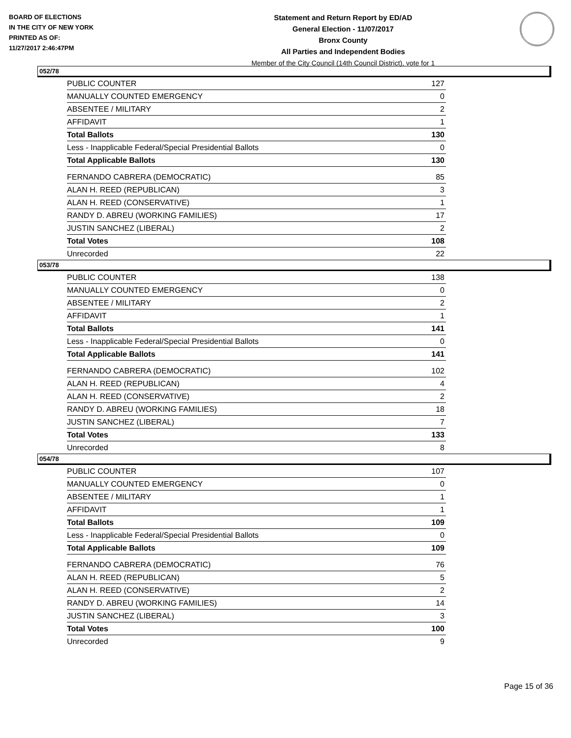BOARD OF ELECTIONS
IN THE CITY OF NEW YORK
PRINTED AS OF:
11/27/2017 2:46:47PM
Statement and Return Report by ED/AD
General Election - 11/07/2017
Bronx County
All Parties and Independent Bodies
Member of the City Council (14th Council District), vote for 1
052/78
| PUBLIC COUNTER | 127 |
| MANUALLY COUNTED EMERGENCY | 0 |
| ABSENTEE / MILITARY | 2 |
| AFFIDAVIT | 1 |
| Total Ballots | 130 |
| Less - Inapplicable Federal/Special Presidential Ballots | 0 |
| Total Applicable Ballots | 130 |
| FERNANDO CABRERA (DEMOCRATIC) | 85 |
| ALAN H. REED (REPUBLICAN) | 3 |
| ALAN H. REED (CONSERVATIVE) | 1 |
| RANDY D. ABREU (WORKING FAMILIES) | 17 |
| JUSTIN SANCHEZ (LIBERAL) | 2 |
| Total Votes | 108 |
| Unrecorded | 22 |
053/78
| PUBLIC COUNTER | 138 |
| MANUALLY COUNTED EMERGENCY | 0 |
| ABSENTEE / MILITARY | 2 |
| AFFIDAVIT | 1 |
| Total Ballots | 141 |
| Less - Inapplicable Federal/Special Presidential Ballots | 0 |
| Total Applicable Ballots | 141 |
| FERNANDO CABRERA (DEMOCRATIC) | 102 |
| ALAN H. REED (REPUBLICAN) | 4 |
| ALAN H. REED (CONSERVATIVE) | 2 |
| RANDY D. ABREU (WORKING FAMILIES) | 18 |
| JUSTIN SANCHEZ (LIBERAL) | 7 |
| Total Votes | 133 |
| Unrecorded | 8 |
054/78
| PUBLIC COUNTER | 107 |
| MANUALLY COUNTED EMERGENCY | 0 |
| ABSENTEE / MILITARY | 1 |
| AFFIDAVIT | 1 |
| Total Ballots | 109 |
| Less - Inapplicable Federal/Special Presidential Ballots | 0 |
| Total Applicable Ballots | 109 |
| FERNANDO CABRERA (DEMOCRATIC) | 76 |
| ALAN H. REED (REPUBLICAN) | 5 |
| ALAN H. REED (CONSERVATIVE) | 2 |
| RANDY D. ABREU (WORKING FAMILIES) | 14 |
| JUSTIN SANCHEZ (LIBERAL) | 3 |
| Total Votes | 100 |
| Unrecorded | 9 |
Page 15 of 36